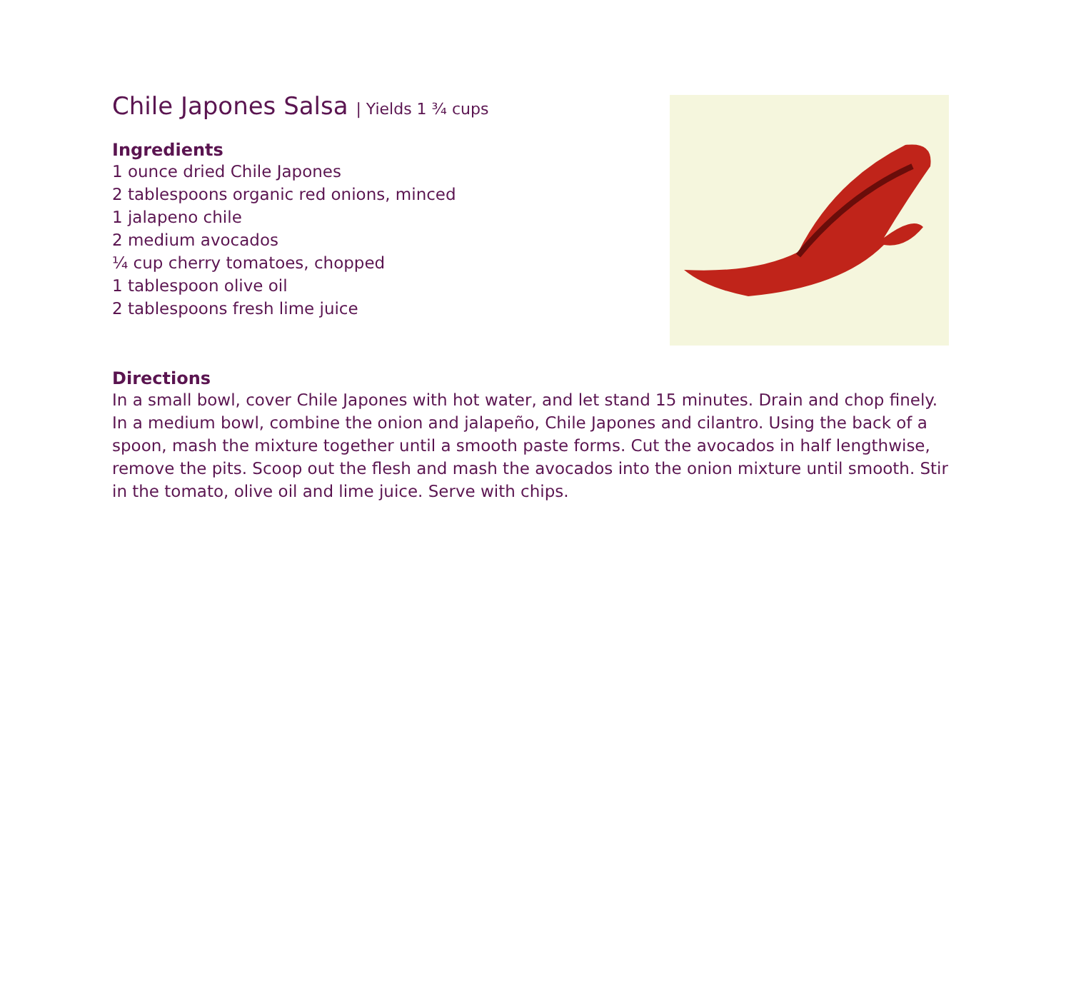Chile Japones Salsa | Yields 1 ¾ cups
Ingredients
1 ounce dried Chile Japones
2 tablespoons organic red onions, minced
1 jalapeno chile
2 medium avocados
¼ cup cherry tomatoes, chopped
1 tablespoon olive oil
2 tablespoons fresh lime juice
Directions
In a small bowl, cover Chile Japones with hot water, and let stand 15 minutes. Drain and chop finely. In a medium bowl, combine the onion and jalapeño, Chile Japones and cilantro. Using the back of a spoon, mash the mixture together until a smooth paste forms. Cut the avocados in half lengthwise, remove the pits. Scoop out the flesh and mash the avocados into the onion mixture until smooth. Stir in the tomato, olive oil and lime juice. Serve with chips.